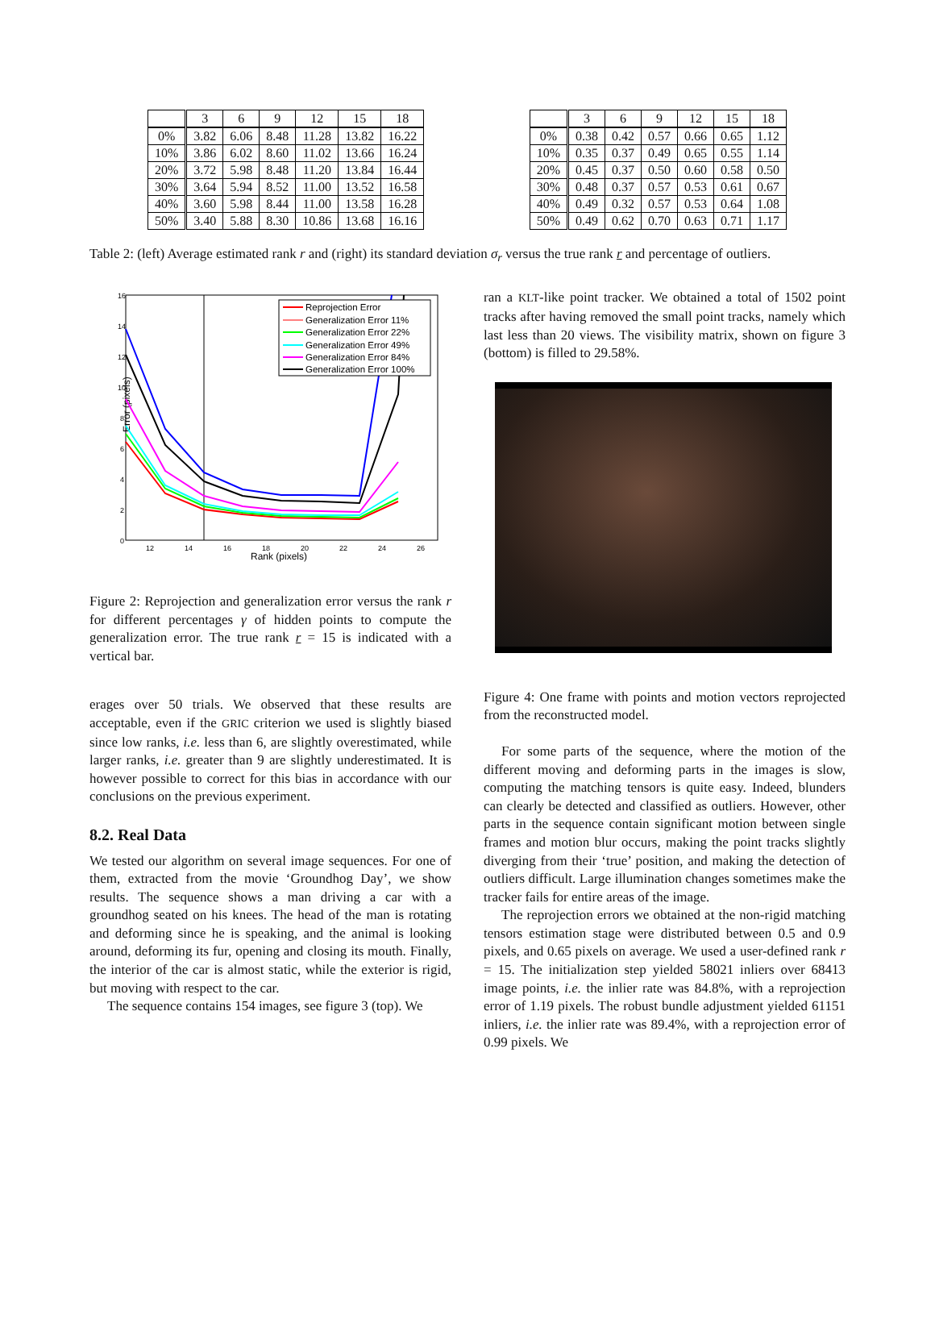| | 3 | 6 | 9 | 12 | 15 | 18 |
| --- | --- | --- | --- | --- | --- | --- |
| 0% | 3.82 | 6.06 | 8.48 | 11.28 | 13.82 | 16.22 |
| 10% | 3.86 | 6.02 | 8.60 | 11.02 | 13.66 | 16.24 |
| 20% | 3.72 | 5.98 | 8.48 | 11.20 | 13.84 | 16.44 |
| 30% | 3.64 | 5.94 | 8.52 | 11.00 | 13.52 | 16.58 |
| 40% | 3.60 | 5.98 | 8.44 | 11.00 | 13.58 | 16.28 |
| 50% | 3.40 | 5.88 | 8.30 | 10.86 | 13.68 | 16.16 |
| | 3 | 6 | 9 | 12 | 15 | 18 |
| --- | --- | --- | --- | --- | --- | --- |
| 0% | 0.38 | 0.42 | 0.57 | 0.66 | 0.65 | 1.12 |
| 10% | 0.35 | 0.37 | 0.49 | 0.65 | 0.55 | 1.14 |
| 20% | 0.45 | 0.37 | 0.50 | 0.60 | 0.58 | 0.50 |
| 30% | 0.48 | 0.37 | 0.57 | 0.53 | 0.61 | 0.67 |
| 40% | 0.49 | 0.32 | 0.57 | 0.53 | 0.64 | 1.08 |
| 50% | 0.49 | 0.62 | 0.70 | 0.63 | 0.71 | 1.17 |
Table 2: (left) Average estimated rank r and (right) its standard deviation σ<sub>r</sub> versus the true rank r and percentage of outliers.
Error (pixels)
Rank (pixels)
12
14
16
18
20
22
24
26
16
14
12
10
8
6
4
2
0
Reprojection Error
Generalization Error 11%
Generalization Error 22%
Generalization Error 49%
Generalization Error 84%
Generalization Error 100%
Figure 2: Reprojection and generalization error versus the rank r for different percentages γ of hidden points to compute the generalization error. The true rank r = 15 is indicated with a vertical bar.
erages over 50 trials. We observed that these results are acceptable, even if the GRIC criterion we used is slightly biased since low ranks, i.e. less than 6, are slightly overestimated, while larger ranks, i.e. greater than 9 are slightly underestimated. It is however possible to correct for this bias in accordance with our conclusions on the previous experiment.
8.2. Real Data
We tested our algorithm on several image sequences. For one of them, extracted from the movie ‘Groundhog Day’, we show results. The sequence shows a man driving a car with a groundhog seated on his knees. The head of the man is rotating and deforming since he is speaking, and the animal is looking around, deforming its fur, opening and closing its mouth. Finally, the interior of the car is almost static, while the exterior is rigid, but moving with respect to the car.
The sequence contains 154 images, see figure 3 (top). We
ran a KLT-like point tracker. We obtained a total of 1502 point tracks after having removed the small point tracks, namely which last less than 20 views. The visibility matrix, shown on figure 3 (bottom) is filled to 29.58%.
Figure 4: One frame with points and motion vectors reprojected from the reconstructed model.
For some parts of the sequence, where the motion of the different moving and deforming parts in the images is slow, computing the matching tensors is quite easy. Indeed, blunders can clearly be detected and classified as outliers. However, other parts in the sequence contain significant motion between single frames and motion blur occurs, making the point tracks slightly diverging from their ‘true’ position, and making the detection of outliers difficult. Large illumination changes sometimes make the tracker fails for entire areas of the image.
The reprojection errors we obtained at the non-rigid matching tensors estimation stage were distributed between 0.5 and 0.9 pixels, and 0.65 pixels on average. We used a user-defined rank r = 15. The initialization step yielded 58021 inliers over 68413 image points, i.e. the inlier rate was 84.8%, with a reprojection error of 1.19 pixels. The robust bundle adjustment yielded 61151 inliers, i.e. the inlier rate was 89.4%, with a reprojection error of 0.99 pixels. We